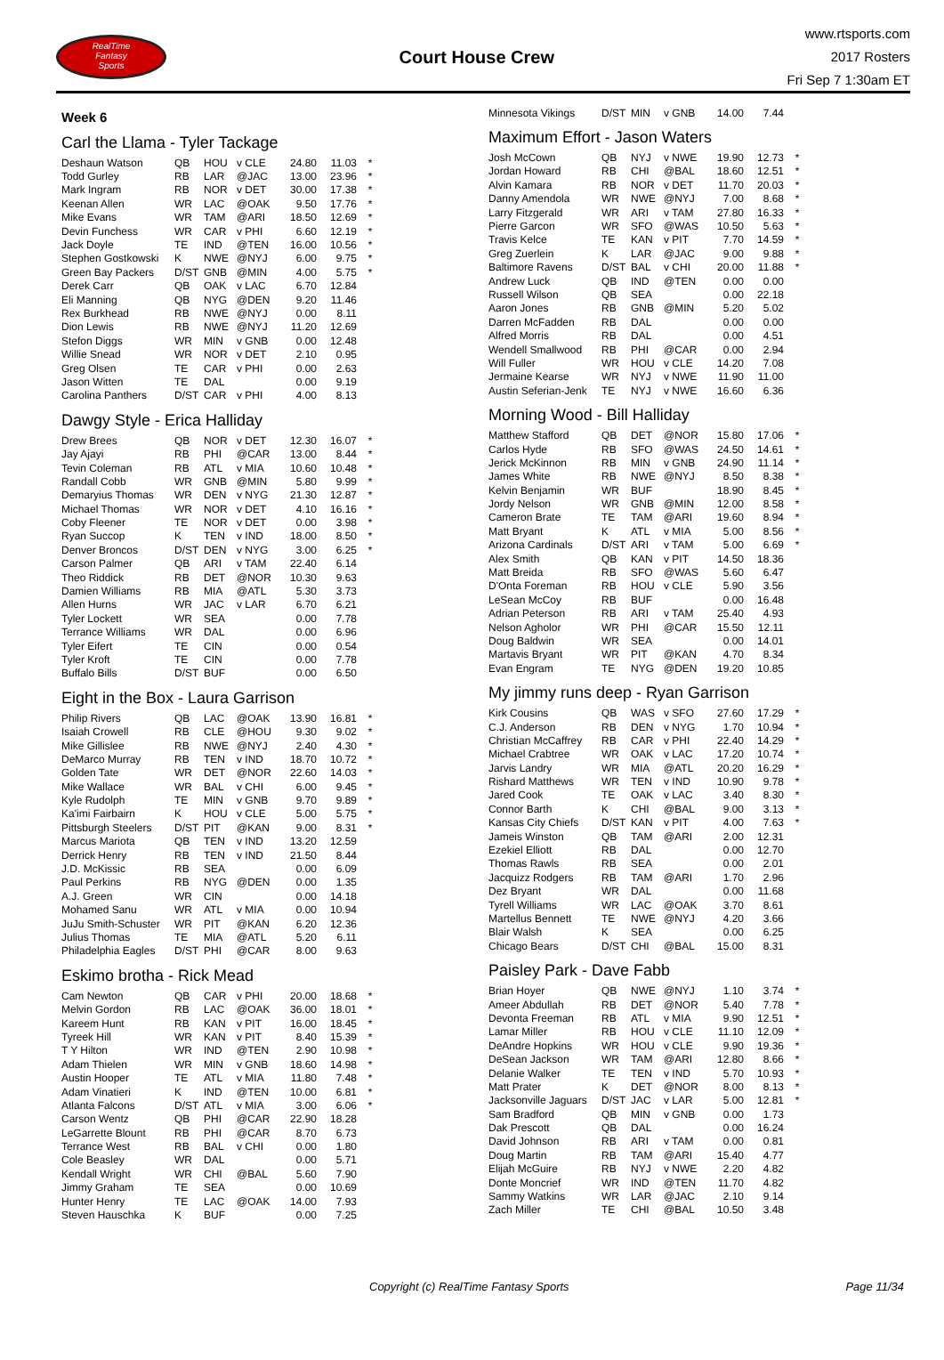RealTime
Fantasy
Sports
Court House Crew
www.rtsports.com
2017 Rosters
Fri Sep 7 1:30am ET
Week 6
Carl the Llama - Tyler Tackage
| Deshaun Watson | QB | HOU | v CLE | 24.80 | 11.03 | * |
| Todd Gurley | RB | LAR | @JAC | 13.00 | 23.96 | * |
| Mark Ingram | RB | NOR | v DET | 30.00 | 17.38 | * |
| Keenan Allen | WR | LAC | @OAK | 9.50 | 17.76 | * |
| Mike Evans | WR | TAM | @ARI | 18.50 | 12.69 | * |
| Devin Funchess | WR | CAR | v PHI | 6.60 | 12.19 | * |
| Jack Doyle | TE | IND | @TEN | 16.00 | 10.56 | * |
| Stephen Gostkowski | K | NWE | @NYJ | 6.00 | 9.75 | * |
| Green Bay Packers | D/ST | GNB | @MIN | 4.00 | 5.75 | * |
| Derek Carr | QB | OAK | v LAC | 6.70 | 12.84 | |
| Eli Manning | QB | NYG | @DEN | 9.20 | 11.46 | |
| Rex Burkhead | RB | NWE | @NYJ | 0.00 | 8.11 | |
| Dion Lewis | RB | NWE | @NYJ | 11.20 | 12.69 | |
| Stefon Diggs | WR | MIN | v GNB | 0.00 | 12.48 | |
| Willie Snead | WR | NOR | v DET | 2.10 | 0.95 | |
| Greg Olsen | TE | CAR | v PHI | 0.00 | 2.63 | |
| Jason Witten | TE | DAL | | 0.00 | 9.19 | |
| Carolina Panthers | D/ST | CAR | v PHI | 4.00 | 8.13 | |
Dawgy Style - Erica Halliday
| Drew Brees | QB | NOR | v DET | 12.30 | 16.07 | * |
| Jay Ajayi | RB | PHI | @CAR | 13.00 | 8.44 | * |
| Tevin Coleman | RB | ATL | v MIA | 10.60 | 10.48 | * |
| Randall Cobb | WR | GNB | @MIN | 5.80 | 9.99 | * |
| Demaryius Thomas | WR | DEN | v NYG | 21.30 | 12.87 | * |
| Michael Thomas | WR | NOR | v DET | 4.10 | 16.16 | * |
| Coby Fleener | TE | NOR | v DET | 0.00 | 3.98 | * |
| Ryan Succop | K | TEN | v IND | 18.00 | 8.50 | * |
| Denver Broncos | D/ST | DEN | v NYG | 3.00 | 6.25 | * |
| Carson Palmer | QB | ARI | v TAM | 22.40 | 6.14 | |
| Theo Riddick | RB | DET | @NOR | 10.30 | 9.63 | |
| Damien Williams | RB | MIA | @ATL | 5.30 | 3.73 | |
| Allen Hurns | WR | JAC | v LAR | 6.70 | 6.21 | |
| Tyler Lockett | WR | SEA | | 0.00 | 7.78 | |
| Terrance Williams | WR | DAL | | 0.00 | 6.96 | |
| Tyler Eifert | TE | CIN | | 0.00 | 0.54 | |
| Tyler Kroft | TE | CIN | | 0.00 | 7.78 | |
| Buffalo Bills | D/ST | BUF | | 0.00 | 6.50 | |
Eight in the Box - Laura Garrison
| Philip Rivers | QB | LAC | @OAK | 13.90 | 16.81 | * |
| Isaiah Crowell | RB | CLE | @HOU | 9.30 | 9.02 | * |
| Mike Gillislee | RB | NWE | @NYJ | 2.40 | 4.30 | * |
| DeMarco Murray | RB | TEN | v IND | 18.70 | 10.72 | * |
| Golden Tate | WR | DET | @NOR | 22.60 | 14.03 | * |
| Mike Wallace | WR | BAL | v CHI | 6.00 | 9.45 | * |
| Kyle Rudolph | TE | MIN | v GNB | 9.70 | 9.89 | * |
| Ka'imi Fairbairn | K | HOU | v CLE | 5.00 | 5.75 | * |
| Pittsburgh Steelers | D/ST | PIT | @KAN | 9.00 | 8.31 | * |
| Marcus Mariota | QB | TEN | v IND | 13.20 | 12.59 | |
| Derrick Henry | RB | TEN | v IND | 21.50 | 8.44 | |
| J.D. McKissic | RB | SEA | | 0.00 | 6.09 | |
| Paul Perkins | RB | NYG | @DEN | 0.00 | 1.35 | |
| A.J. Green | WR | CIN | | 0.00 | 14.18 | |
| Mohamed Sanu | WR | ATL | v MIA | 0.00 | 10.94 | |
| JuJu Smith-Schuster | WR | PIT | @KAN | 6.20 | 12.36 | |
| Julius Thomas | TE | MIA | @ATL | 5.20 | 6.11 | |
| Philadelphia Eagles | D/ST | PHI | @CAR | 8.00 | 9.63 | |
Eskimo brotha - Rick Mead
| Cam Newton | QB | CAR | v PHI | 20.00 | 18.68 | * |
| Melvin Gordon | RB | LAC | @OAK | 36.00 | 18.01 | * |
| Kareem Hunt | RB | KAN | v PIT | 16.00 | 18.45 | * |
| Tyreek Hill | WR | KAN | v PIT | 8.40 | 15.39 | * |
| T Y Hilton | WR | IND | @TEN | 2.90 | 10.98 | * |
| Adam Thielen | WR | MIN | v GNB | 18.60 | 14.98 | * |
| Austin Hooper | TE | ATL | v MIA | 11.80 | 7.48 | * |
| Adam Vinatieri | K | IND | @TEN | 10.00 | 6.81 | * |
| Atlanta Falcons | D/ST | ATL | v MIA | 3.00 | 6.06 | * |
| Carson Wentz | QB | PHI | @CAR | 22.90 | 18.28 | |
| LeGarrette Blount | RB | PHI | @CAR | 8.70 | 6.73 | |
| Terrance West | RB | BAL | v CHI | 0.00 | 1.80 | |
| Cole Beasley | WR | DAL | | 0.00 | 5.71 | |
| Kendall Wright | WR | CHI | @BAL | 5.60 | 7.90 | |
| Jimmy Graham | TE | SEA | | 0.00 | 10.69 | |
| Hunter Henry | TE | LAC | @OAK | 14.00 | 7.93 | |
| Steven Hauschka | K | BUF | | 0.00 | 7.25 | |
| Minnesota Vikings | D/ST | MIN | v GNB | 14.00 | 7.44 | |
Maximum Effort - Jason Waters
| Josh McCown | QB | NYJ | v NWE | 19.90 | 12.73 | * |
| Jordan Howard | RB | CHI | @BAL | 18.60 | 12.51 | * |
| Alvin Kamara | RB | NOR | v DET | 11.70 | 20.03 | * |
| Danny Amendola | WR | NWE | @NYJ | 7.00 | 8.68 | * |
| Larry Fitzgerald | WR | ARI | v TAM | 27.80 | 16.33 | * |
| Pierre Garcon | WR | SFO | @WAS | 10.50 | 5.63 | * |
| Travis Kelce | TE | KAN | v PIT | 7.70 | 14.59 | * |
| Greg Zuerlein | K | LAR | @JAC | 9.00 | 9.88 | * |
| Baltimore Ravens | D/ST | BAL | v CHI | 20.00 | 11.88 | * |
| Andrew Luck | QB | IND | @TEN | 0.00 | 0.00 | |
| Russell Wilson | QB | SEA | | 0.00 | 22.18 | |
| Aaron Jones | RB | GNB | @MIN | 5.20 | 5.02 | |
| Darren McFadden | RB | DAL | | 0.00 | 0.00 | |
| Alfred Morris | RB | DAL | | 0.00 | 4.51 | |
| Wendell Smallwood | RB | PHI | @CAR | 0.00 | 2.94 | |
| Will Fuller | WR | HOU | v CLE | 14.20 | 7.08 | |
| Jermaine Kearse | WR | NYJ | v NWE | 11.90 | 11.00 | |
| Austin Seferian-Jenk | TE | NYJ | v NWE | 16.60 | 6.36 | |
Morning Wood - Bill Halliday
| Matthew Stafford | QB | DET | @NOR | 15.80 | 17.06 | * |
| Carlos Hyde | RB | SFO | @WAS | 24.50 | 14.61 | * |
| Jerick McKinnon | RB | MIN | v GNB | 24.90 | 11.14 | * |
| James White | RB | NWE | @NYJ | 8.50 | 8.38 | * |
| Kelvin Benjamin | WR | BUF | | 18.90 | 8.45 | * |
| Jordy Nelson | WR | GNB | @MIN | 12.00 | 8.58 | * |
| Cameron Brate | TE | TAM | @ARI | 19.60 | 8.94 | * |
| Matt Bryant | K | ATL | v MIA | 5.00 | 8.56 | * |
| Arizona Cardinals | D/ST | ARI | v TAM | 5.00 | 6.69 | * |
| Alex Smith | QB | KAN | v PIT | 14.50 | 18.36 | |
| Matt Breida | RB | SFO | @WAS | 5.60 | 6.47 | |
| D'Onta Foreman | RB | HOU | v CLE | 5.90 | 3.56 | |
| LeSean McCoy | RB | BUF | | 0.00 | 16.48 | |
| Adrian Peterson | RB | ARI | v TAM | 25.40 | 4.93 | |
| Nelson Agholor | WR | PHI | @CAR | 15.50 | 12.11 | |
| Doug Baldwin | WR | SEA | | 0.00 | 14.01 | |
| Martavis Bryant | WR | PIT | @KAN | 4.70 | 8.34 | |
| Evan Engram | TE | NYG | @DEN | 19.20 | 10.85 | |
My jimmy runs deep - Ryan Garrison
| Kirk Cousins | QB | WAS | v SFO | 27.60 | 17.29 | * |
| C.J. Anderson | RB | DEN | v NYG | 1.70 | 10.94 | * |
| Christian McCaffrey | RB | CAR | v PHI | 22.40 | 14.29 | * |
| Michael Crabtree | WR | OAK | v LAC | 17.20 | 10.74 | * |
| Jarvis Landry | WR | MIA | @ATL | 20.20 | 16.29 | * |
| Rishard Matthews | WR | TEN | v IND | 10.90 | 9.78 | * |
| Jared Cook | TE | OAK | v LAC | 3.40 | 8.30 | * |
| Connor Barth | K | CHI | @BAL | 9.00 | 3.13 | * |
| Kansas City Chiefs | D/ST | KAN | v PIT | 4.00 | 7.63 | * |
| Jameis Winston | QB | TAM | @ARI | 2.00 | 12.31 | |
| Ezekiel Elliott | RB | DAL | | 0.00 | 12.70 | |
| Thomas Rawls | RB | SEA | | 0.00 | 2.01 | |
| Jacquizz Rodgers | RB | TAM | @ARI | 1.70 | 2.96 | |
| Dez Bryant | WR | DAL | | 0.00 | 11.68 | |
| Tyrell Williams | WR | LAC | @OAK | 3.70 | 8.61 | |
| Martellus Bennett | TE | NWE | @NYJ | 4.20 | 3.66 | |
| Blair Walsh | K | SEA | | 0.00 | 6.25 | |
| Chicago Bears | D/ST | CHI | @BAL | 15.00 | 8.31 | |
Paisley Park - Dave Fabb
| Brian Hoyer | QB | NWE | @NYJ | 1.10 | 3.74 | * |
| Ameer Abdullah | RB | DET | @NOR | 5.40 | 7.78 | * |
| Devonta Freeman | RB | ATL | v MIA | 9.90 | 12.51 | * |
| Lamar Miller | RB | HOU | v CLE | 11.10 | 12.09 | * |
| DeAndre Hopkins | WR | HOU | v CLE | 9.90 | 19.36 | * |
| DeSean Jackson | WR | TAM | @ARI | 12.80 | 8.66 | * |
| Delanie Walker | TE | TEN | v IND | 5.70 | 10.93 | * |
| Matt Prater | K | DET | @NOR | 8.00 | 8.13 | * |
| Jacksonville Jaguars | D/ST | JAC | v LAR | 5.00 | 12.81 | * |
| Sam Bradford | QB | MIN | v GNB | 0.00 | 1.73 | |
| Dak Prescott | QB | DAL | | 0.00 | 16.24 | |
| David Johnson | RB | ARI | v TAM | 0.00 | 0.81 | |
| Doug Martin | RB | TAM | @ARI | 15.40 | 4.77 | |
| Elijah McGuire | RB | NYJ | v NWE | 2.20 | 4.82 | |
| Donte Moncrief | WR | IND | @TEN | 11.70 | 4.82 | |
| Sammy Watkins | WR | LAR | @JAC | 2.10 | 9.14 | |
| Zach Miller | TE | CHI | @BAL | 10.50 | 3.48 | |
Copyright (c) RealTime Fantasy Sports Page 11/34